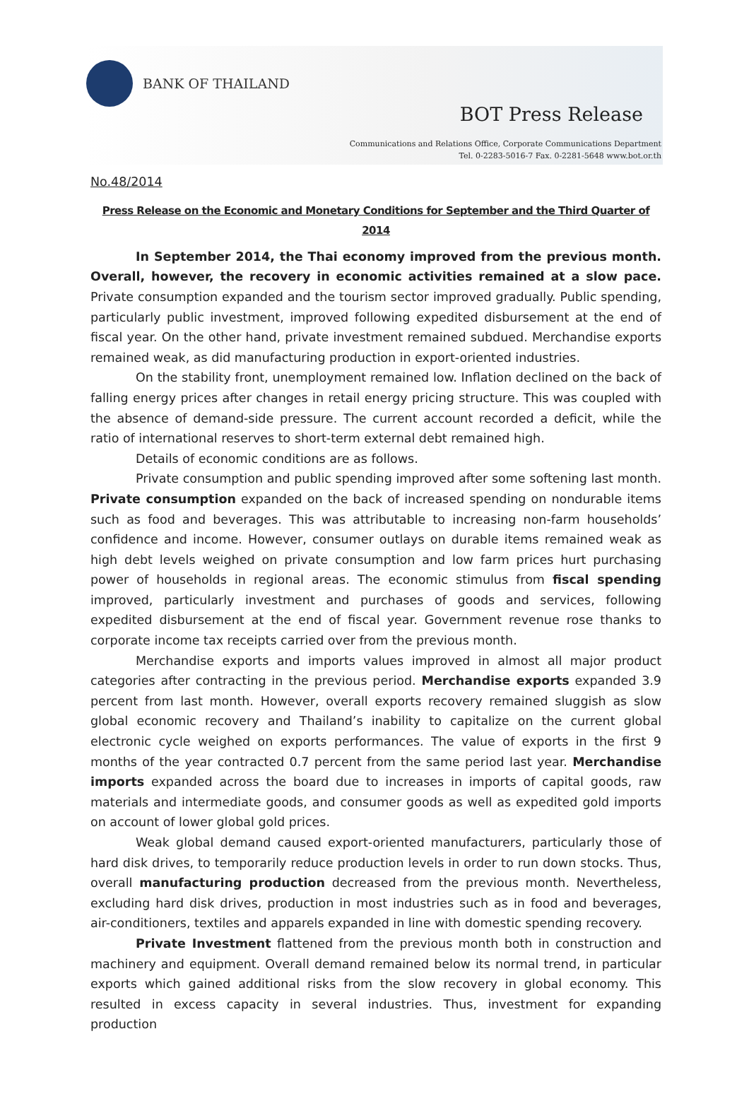BANK OF THAILAND
BOT Press Release
Communications and Relations Office, Corporate Communications Department
Tel. 0-2283-5016-7 Fax. 0-2281-5648 www.bot.or.th
No.48/2014
Press Release on the Economic and Monetary Conditions for September and the Third Quarter of 2014
In September 2014, the Thai economy improved from the previous month. Overall, however, the recovery in economic activities remained at a slow pace. Private consumption expanded and the tourism sector improved gradually. Public spending, particularly public investment, improved following expedited disbursement at the end of fiscal year. On the other hand, private investment remained subdued. Merchandise exports remained weak, as did manufacturing production in export-oriented industries.
On the stability front, unemployment remained low. Inflation declined on the back of falling energy prices after changes in retail energy pricing structure. This was coupled with the absence of demand-side pressure. The current account recorded a deficit, while the ratio of international reserves to short-term external debt remained high.
Details of economic conditions are as follows.
Private consumption and public spending improved after some softening last month. Private consumption expanded on the back of increased spending on nondurable items such as food and beverages. This was attributable to increasing non-farm households’ confidence and income. However, consumer outlays on durable items remained weak as high debt levels weighed on private consumption and low farm prices hurt purchasing power of households in regional areas. The economic stimulus from fiscal spending improved, particularly investment and purchases of goods and services, following expedited disbursement at the end of fiscal year. Government revenue rose thanks to corporate income tax receipts carried over from the previous month.
Merchandise exports and imports values improved in almost all major product categories after contracting in the previous period. Merchandise exports expanded 3.9 percent from last month. However, overall exports recovery remained sluggish as slow global economic recovery and Thailand’s inability to capitalize on the current global electronic cycle weighed on exports performances. The value of exports in the first 9 months of the year contracted 0.7 percent from the same period last year. Merchandise imports expanded across the board due to increases in imports of capital goods, raw materials and intermediate goods, and consumer goods as well as expedited gold imports on account of lower global gold prices.
Weak global demand caused export-oriented manufacturers, particularly those of hard disk drives, to temporarily reduce production levels in order to run down stocks. Thus, overall manufacturing production decreased from the previous month. Nevertheless, excluding hard disk drives, production in most industries such as in food and beverages, air-conditioners, textiles and apparels expanded in line with domestic spending recovery.
Private Investment flattened from the previous month both in construction and machinery and equipment. Overall demand remained below its normal trend, in particular exports which gained additional risks from the slow recovery in global economy. This resulted in excess capacity in several industries. Thus, investment for expanding production